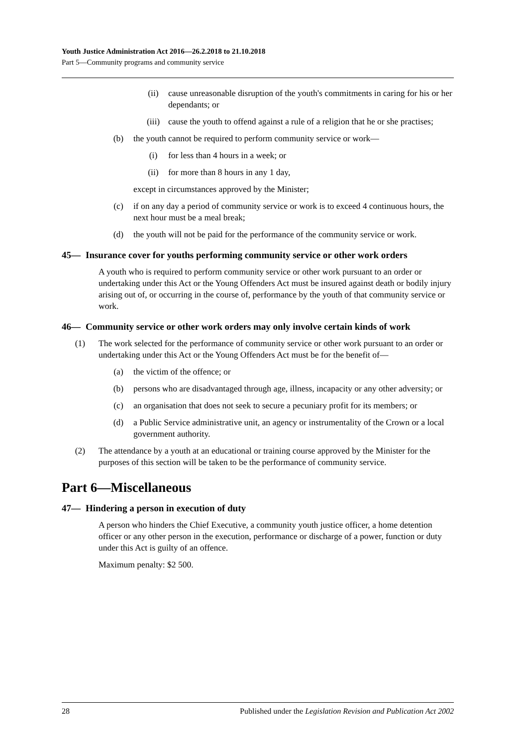Youth Justice Administration Act 2016—26.2.2018 to 21.10.2018
Part 5—Community programs and community service
(ii) cause unreasonable disruption of the youth's commitments in caring for his or her dependants; or
(iii) cause the youth to offend against a rule of a religion that he or she practises;
(b) the youth cannot be required to perform community service or work—
(i) for less than 4 hours in a week; or
(ii) for more than 8 hours in any 1 day,
except in circumstances approved by the Minister;
(c) if on any day a period of community service or work is to exceed 4 continuous hours, the next hour must be a meal break;
(d) the youth will not be paid for the performance of the community service or work.
45— Insurance cover for youths performing community service or other work orders
A youth who is required to perform community service or other work pursuant to an order or undertaking under this Act or the Young Offenders Act must be insured against death or bodily injury arising out of, or occurring in the course of, performance by the youth of that community service or work.
46— Community service or other work orders may only involve certain kinds of work
(1) The work selected for the performance of community service or other work pursuant to an order or undertaking under this Act or the Young Offenders Act must be for the benefit of—
(a) the victim of the offence; or
(b) persons who are disadvantaged through age, illness, incapacity or any other adversity; or
(c) an organisation that does not seek to secure a pecuniary profit for its members; or
(d) a Public Service administrative unit, an agency or instrumentality of the Crown or a local government authority.
(2) The attendance by a youth at an educational or training course approved by the Minister for the purposes of this section will be taken to be the performance of community service.
Part 6—Miscellaneous
47— Hindering a person in execution of duty
A person who hinders the Chief Executive, a community youth justice officer, a home detention officer or any other person in the execution, performance or discharge of a power, function or duty under this Act is guilty of an offence.
Maximum penalty: $2 500.
28 Published under the Legislation Revision and Publication Act 2002